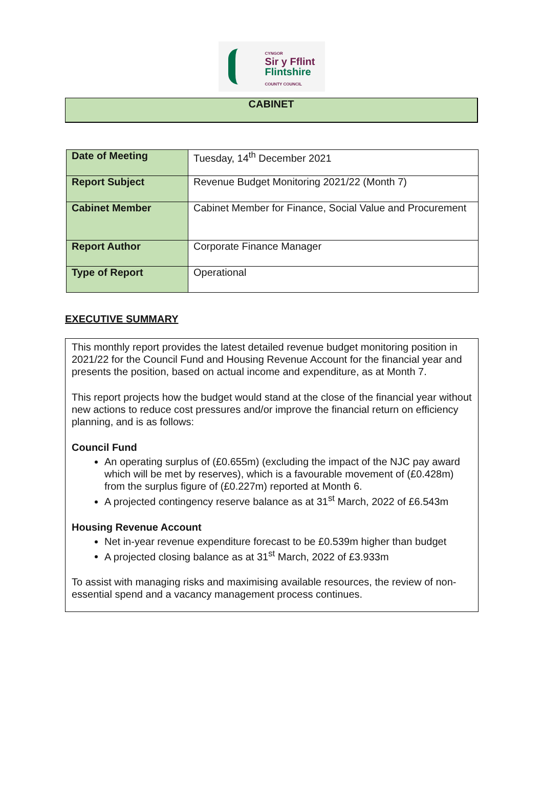CYNGOR
Sir y Fflint
Flintshire
COUNTY COUNCIL
CABINET
| Date of Meeting | Tuesday, 14<sup>th</sup> December 2021 |
| Report Subject | Revenue Budget Monitoring 2021/22 (Month 7) |
| Cabinet Member | Cabinet Member for Finance, Social Value and Procurement |
| Report Author | Corporate Finance Manager |
| Type of Report | Operational |
EXECUTIVE SUMMARY
This monthly report provides the latest detailed revenue budget monitoring position in 2021/22 for the Council Fund and Housing Revenue Account for the financial year and presents the position, based on actual income and expenditure, as at Month 7.
This report projects how the budget would stand at the close of the financial year without new actions to reduce cost pressures and/or improve the financial return on efficiency planning, and is as follows:
Council Fund
An operating surplus of (£0.655m) (excluding the impact of the NJC pay award which will be met by reserves), which is a favourable movement of (£0.428m) from the surplus figure of (£0.227m) reported at Month 6.
A projected contingency reserve balance as at 31<sup>st</sup> March, 2022 of £6.543m
Housing Revenue Account
Net in-year revenue expenditure forecast to be £0.539m higher than budget
A projected closing balance as at 31<sup>st</sup> March, 2022 of £3.933m
To assist with managing risks and maximising available resources, the review of non-essential spend and a vacancy management process continues.